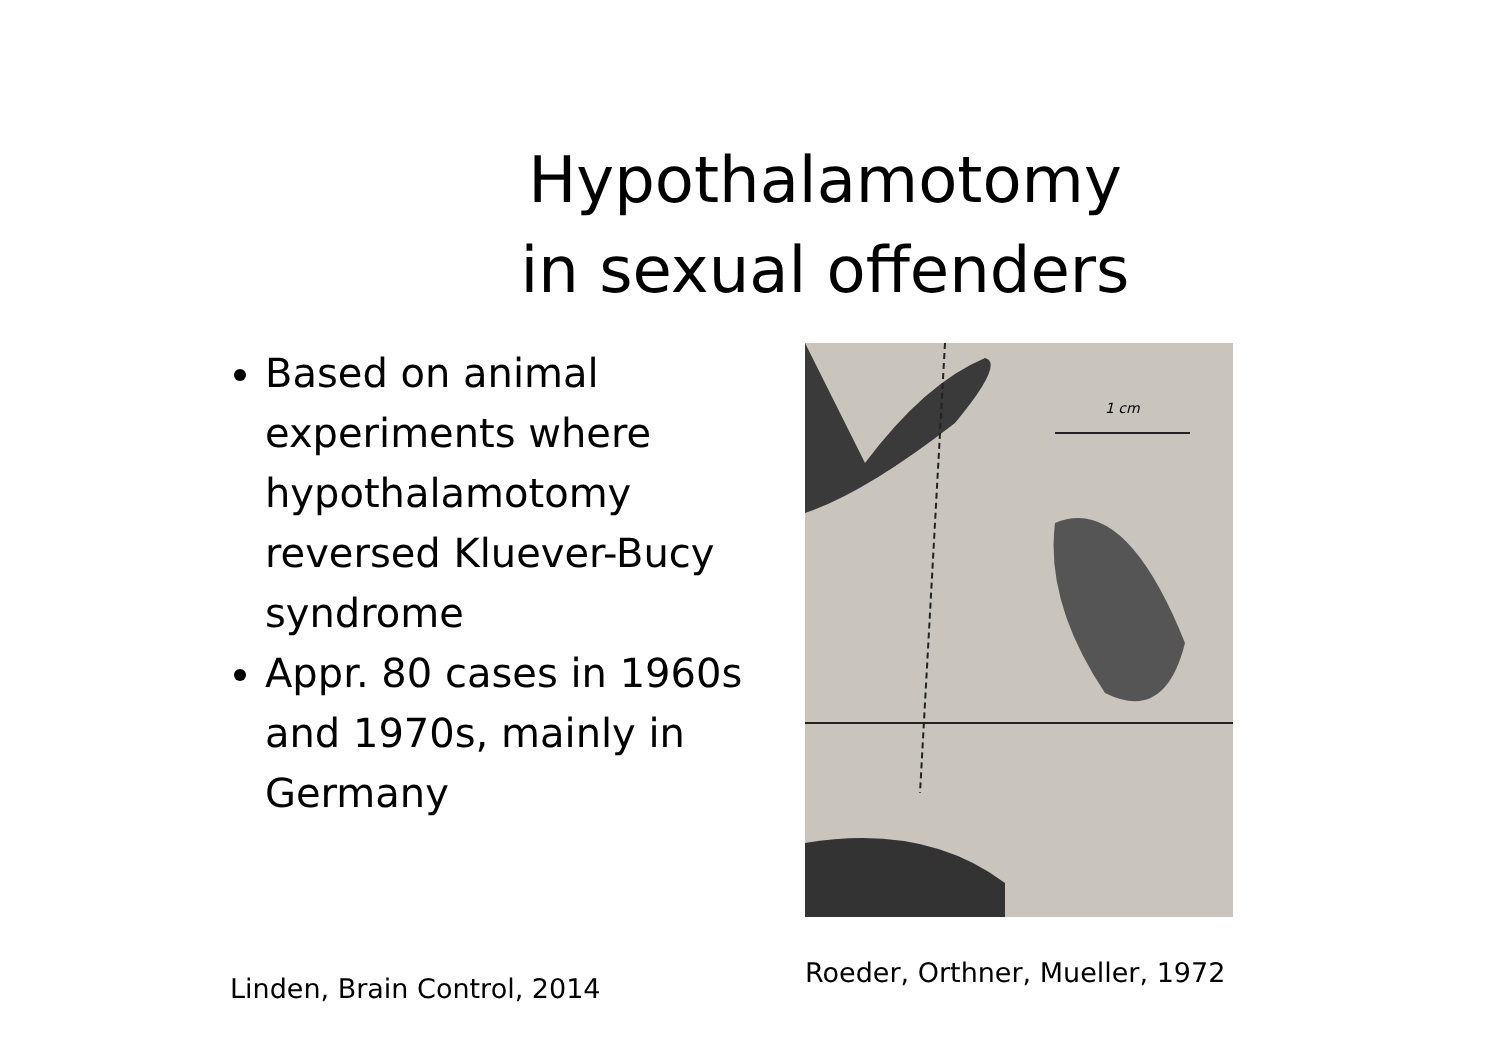Hypothalamotomy
in sexual offenders
Based on animal experiments where hypothalamotomy reversed Kluever-Bucy syndrome
Appr. 80 cases in 1960s and 1970s, mainly in Germany
Linden, Brain Control, 2014
1 cm
Roeder, Orthner, Mueller, 1972